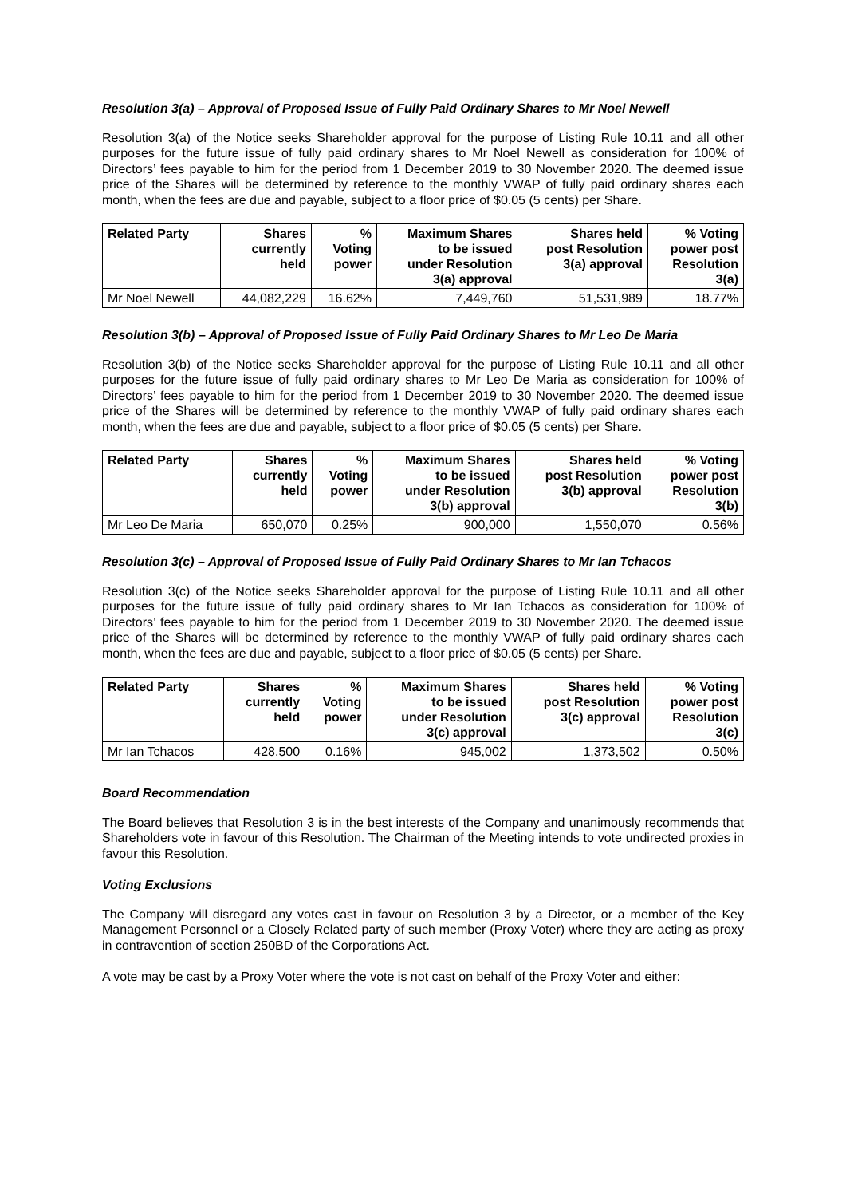Resolution 3(a) – Approval of Proposed Issue of Fully Paid Ordinary Shares to Mr Noel Newell
Resolution 3(a) of the Notice seeks Shareholder approval for the purpose of Listing Rule 10.11 and all other purposes for the future issue of fully paid ordinary shares to Mr Noel Newell as consideration for 100% of Directors’ fees payable to him for the period from 1 December 2019 to 30 November 2020. The deemed issue price of the Shares will be determined by reference to the monthly VWAP of fully paid ordinary shares each month, when the fees are due and payable, subject to a floor price of $0.05 (5 cents) per Share.
| Related Party | Shares currently held | % Voting power | Maximum Shares to be issued under Resolution 3(a) approval | Shares held post Resolution 3(a) approval | % Voting power post Resolution 3(a) |
| --- | --- | --- | --- | --- | --- |
| Mr Noel Newell | 44,082,229 | 16.62% | 7,449,760 | 51,531,989 | 18.77% |
Resolution 3(b) – Approval of Proposed Issue of Fully Paid Ordinary Shares to Mr Leo De Maria
Resolution 3(b) of the Notice seeks Shareholder approval for the purpose of Listing Rule 10.11 and all other purposes for the future issue of fully paid ordinary shares to Mr Leo De Maria as consideration for 100% of Directors’ fees payable to him for the period from 1 December 2019 to 30 November 2020. The deemed issue price of the Shares will be determined by reference to the monthly VWAP of fully paid ordinary shares each month, when the fees are due and payable, subject to a floor price of $0.05 (5 cents) per Share.
| Related Party | Shares currently held | % Voting power | Maximum Shares to be issued under Resolution 3(b) approval | Shares held post Resolution 3(b) approval | % Voting power post Resolution 3(b) |
| --- | --- | --- | --- | --- | --- |
| Mr Leo De Maria | 650,070 | 0.25% | 900,000 | 1,550,070 | 0.56% |
Resolution 3(c) – Approval of Proposed Issue of Fully Paid Ordinary Shares to Mr Ian Tchacos
Resolution 3(c) of the Notice seeks Shareholder approval for the purpose of Listing Rule 10.11 and all other purposes for the future issue of fully paid ordinary shares to Mr Ian Tchacos as consideration for 100% of Directors’ fees payable to him for the period from 1 December 2019 to 30 November 2020. The deemed issue price of the Shares will be determined by reference to the monthly VWAP of fully paid ordinary shares each month, when the fees are due and payable, subject to a floor price of $0.05 (5 cents) per Share.
| Related Party | Shares currently held | % Voting power | Maximum Shares to be issued under Resolution 3(c) approval | Shares held post Resolution 3(c) approval | % Voting power post Resolution 3(c) |
| --- | --- | --- | --- | --- | --- |
| Mr Ian Tchacos | 428,500 | 0.16% | 945,002 | 1,373,502 | 0.50% |
Board Recommendation
The Board believes that Resolution 3 is in the best interests of the Company and unanimously recommends that Shareholders vote in favour of this Resolution. The Chairman of the Meeting intends to vote undirected proxies in favour this Resolution.
Voting Exclusions
The Company will disregard any votes cast in favour on Resolution 3 by a Director, or a member of the Key Management Personnel or a Closely Related party of such member (Proxy Voter) where they are acting as proxy in contravention of section 250BD of the Corporations Act.
A vote may be cast by a Proxy Voter where the vote is not cast on behalf of the Proxy Voter and either: